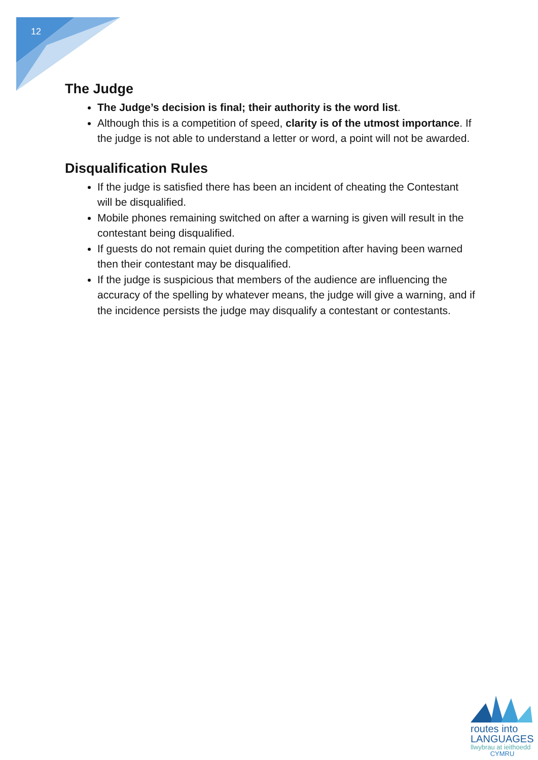12
The Judge
The Judge’s decision is final; their authority is the word list.
Although this is a competition of speed, clarity is of the utmost importance. If the judge is not able to understand a letter or word, a point will not be awarded.
Disqualification Rules
If the judge is satisfied there has been an incident of cheating the Contestant will be disqualified.
Mobile phones remaining switched on after a warning is given will result in the contestant being disqualified.
If guests do not remain quiet during the competition after having been warned then their contestant may be disqualified.
If the judge is suspicious that members of the audience are influencing the accuracy of the spelling by whatever means, the judge will give a warning, and if the incidence persists the judge may disqualify a contestant or contestants.
routes into
LANGUAGES
llwybrau at ieithoedd
CYMRU